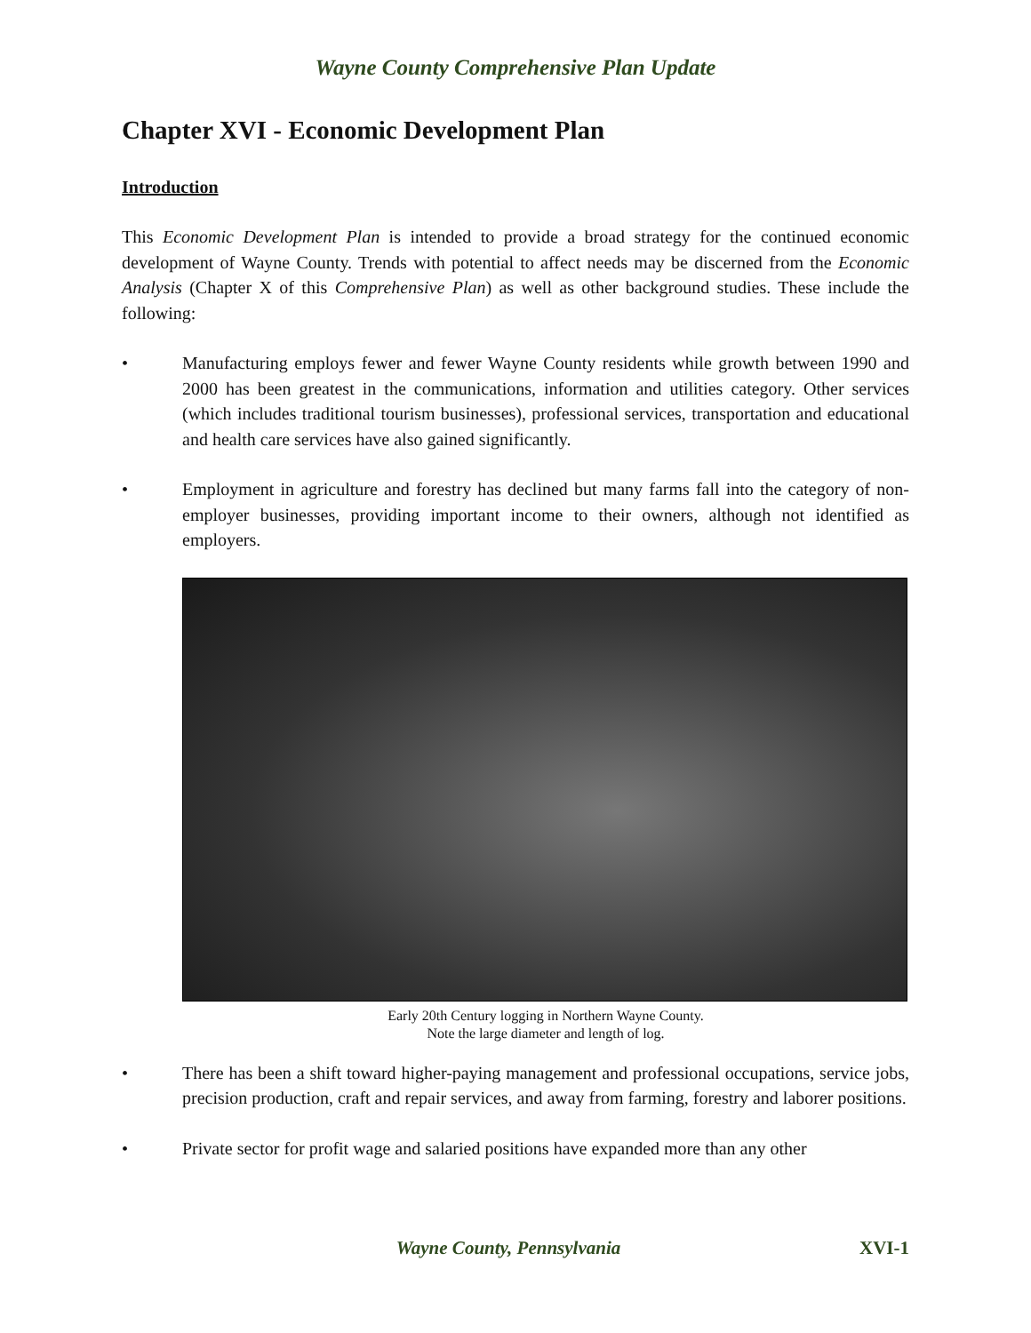Wayne County Comprehensive Plan Update
Chapter XVI - Economic Development Plan
Introduction
This Economic Development Plan is intended to provide a broad strategy for the continued economic development of Wayne County. Trends with potential to affect needs may be discerned from the Economic Analysis (Chapter X of this Comprehensive Plan) as well as other background studies. These include the following:
• Manufacturing employs fewer and fewer Wayne County residents while growth between 1990 and 2000 has been greatest in the communications, information and utilities category. Other services (which includes traditional tourism businesses), professional services, transportation and educational and health care services have also gained significantly.
• Employment in agriculture and forestry has declined but many farms fall into the category of non-employer businesses, providing important income to their owners, although not identified as employers.
Early 20th Century logging in Northern Wayne County.
Note the large diameter and length of log.
• There has been a shift toward higher-paying management and professional occupations, service jobs, precision production, craft and repair services, and away from farming, forestry and laborer positions.
• Private sector for profit wage and salaried positions have expanded more than any other
Wayne County, Pennsylvania XVI-1